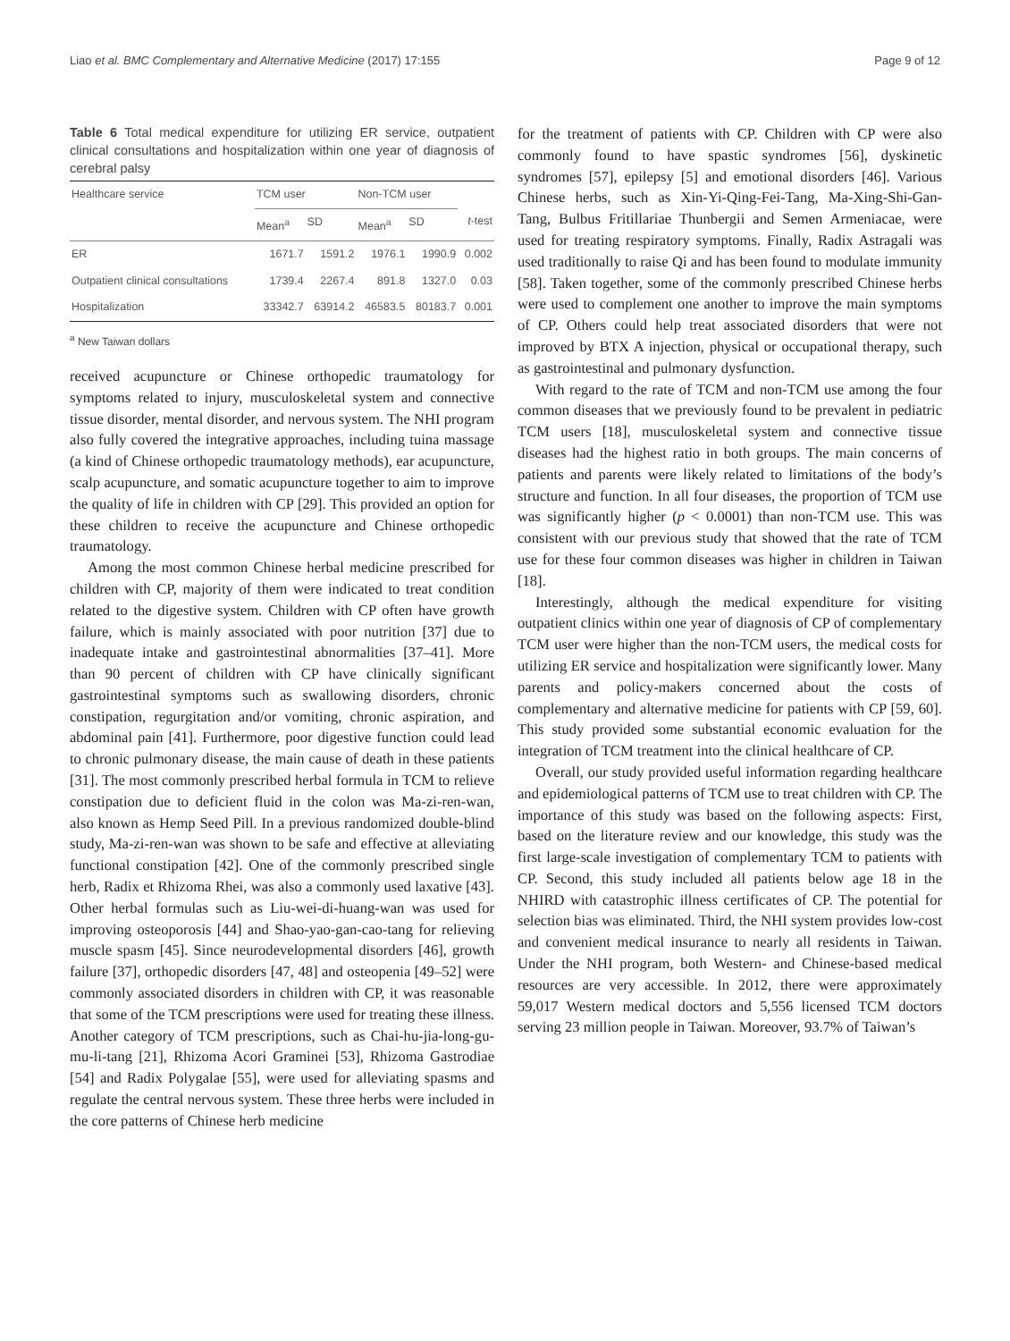Liao et al. BMC Complementary and Alternative Medicine (2017) 17:155 Page 9 of 12
Table 6 Total medical expenditure for utilizing ER service, outpatient clinical consultations and hospitalization within one year of diagnosis of cerebral palsy
| Healthcare service | TCM user | | Non-TCM user | | |
| --- | --- | --- | --- | --- | --- |
| | Mean<sup>a</sup> | SD | Mean<sup>a</sup> | SD | t -test |
| ER | 1671.7 | 1591.2 | 1976.1 | 1990.9 | 0.002 |
| Outpatient clinical consultations | 1739.4 | 2267.4 | 891.8 | 1327.0 | 0.03 |
| Hospitalization | 33342.7 | 63914.2 | 46583.5 | 80183.7 | 0.001 |
<sup>a</sup> New Taiwan dollars
received acupuncture or Chinese orthopedic traumatology for symptoms related to injury, musculoskeletal system and connective tissue disorder, mental disorder, and nervous system. The NHI program also fully covered the integrative approaches, including tuina massage (a kind of Chinese orthopedic traumatology methods), ear acupuncture, scalp acupuncture, and somatic acupuncture together to aim to improve the quality of life in children with CP [29]. This provided an option for these children to receive the acupuncture and Chinese orthopedic traumatology.
Among the most common Chinese herbal medicine prescribed for children with CP, majority of them were indicated to treat condition related to the digestive system. Children with CP often have growth failure, which is mainly associated with poor nutrition [37] due to inadequate intake and gastrointestinal abnormalities [37–41]. More than 90 percent of children with CP have clinically significant gastrointestinal symptoms such as swallowing disorders, chronic constipation, regurgitation and/or vomiting, chronic aspiration, and abdominal pain [41]. Furthermore, poor digestive function could lead to chronic pulmonary disease, the main cause of death in these patients [31]. The most commonly prescribed herbal formula in TCM to relieve constipation due to deficient fluid in the colon was Ma-zi-ren-wan, also known as Hemp Seed Pill. In a previous randomized double-blind study, Ma-zi-ren-wan was shown to be safe and effective at alleviating functional constipation [42]. One of the commonly prescribed single herb, Radix et Rhizoma Rhei, was also a commonly used laxative [43]. Other herbal formulas such as Liu-wei-di-huang-wan was used for improving osteoporosis [44] and Shao-yao-gan-cao-tang for relieving muscle spasm [45]. Since neurodevelopmental disorders [46], growth failure [37], orthopedic disorders [47, 48] and osteopenia [49–52] were commonly associated disorders in children with CP, it was reasonable that some of the TCM prescriptions were used for treating these illness. Another category of TCM prescriptions, such as Chai-hu-jia-long-gu-mu-li-tang [21], Rhizoma Acori Graminei [53], Rhizoma Gastrodiae [54] and Radix Polygalae [55], were used for alleviating spasms and regulate the central nervous system. These three herbs were included in the core patterns of Chinese herb medicine
for the treatment of patients with CP. Children with CP were also commonly found to have spastic syndromes [56], dyskinetic syndromes [57], epilepsy [5] and emotional disorders [46]. Various Chinese herbs, such as Xin-Yi-Qing-Fei-Tang, Ma-Xing-Shi-Gan-Tang, Bulbus Fritillariae Thunbergii and Semen Armeniacae, were used for treating respiratory symptoms. Finally, Radix Astragali was used traditionally to raise Qi and has been found to modulate immunity [58]. Taken together, some of the commonly prescribed Chinese herbs were used to complement one another to improve the main symptoms of CP. Others could help treat associated disorders that were not improved by BTX A injection, physical or occupational therapy, such as gastrointestinal and pulmonary dysfunction.
With regard to the rate of TCM and non-TCM use among the four common diseases that we previously found to be prevalent in pediatric TCM users [18], musculoskeletal system and connective tissue diseases had the highest ratio in both groups. The main concerns of patients and parents were likely related to limitations of the body’s structure and function. In all four diseases, the proportion of TCM use was significantly higher (p < 0.0001) than non-TCM use. This was consistent with our previous study that showed that the rate of TCM use for these four common diseases was higher in children in Taiwan [18].
Interestingly, although the medical expenditure for visiting outpatient clinics within one year of diagnosis of CP of complementary TCM user were higher than the non-TCM users, the medical costs for utilizing ER service and hospitalization were significantly lower. Many parents and policy-makers concerned about the costs of complementary and alternative medicine for patients with CP [59, 60]. This study provided some substantial economic evaluation for the integration of TCM treatment into the clinical healthcare of CP.
Overall, our study provided useful information regarding healthcare and epidemiological patterns of TCM use to treat children with CP. The importance of this study was based on the following aspects: First, based on the literature review and our knowledge, this study was the first large-scale investigation of complementary TCM to patients with CP. Second, this study included all patients below age 18 in the NHIRD with catastrophic illness certificates of CP. The potential for selection bias was eliminated. Third, the NHI system provides low-cost and convenient medical insurance to nearly all residents in Taiwan. Under the NHI program, both Western- and Chinese-based medical resources are very accessible. In 2012, there were approximately 59,017 Western medical doctors and 5,556 licensed TCM doctors serving 23 million people in Taiwan. Moreover, 93.7% of Taiwan’s